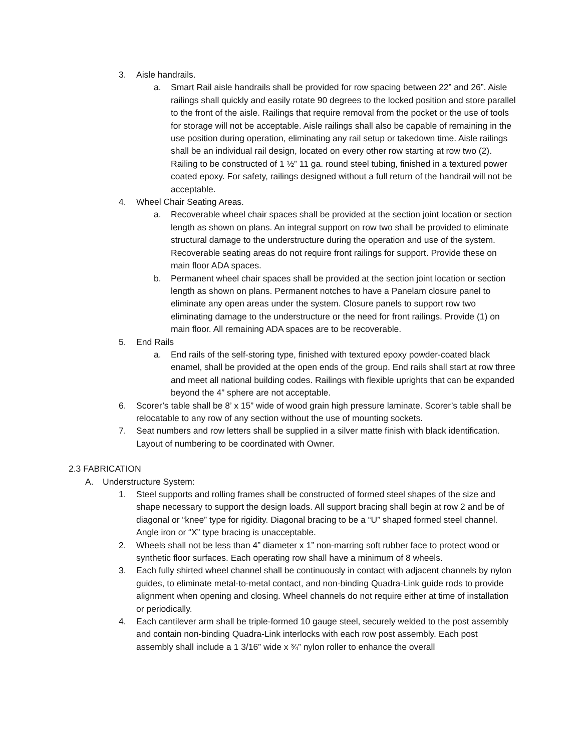3. Aisle handrails.
a. Smart Rail aisle handrails shall be provided for row spacing between 22” and 26”. Aisle railings shall quickly and easily rotate 90 degrees to the locked position and store parallel to the front of the aisle. Railings that require removal from the pocket or the use of tools for storage will not be acceptable. Aisle railings shall also be capable of remaining in the use position during operation, eliminating any rail setup or takedown time. Aisle railings shall be an individual rail design, located on every other row starting at row two (2). Railing to be constructed of 1 ½” 11 ga. round steel tubing, finished in a textured power coated epoxy. For safety, railings designed without a full return of the handrail will not be acceptable.
4. Wheel Chair Seating Areas.
a. Recoverable wheel chair spaces shall be provided at the section joint location or section length as shown on plans. An integral support on row two shall be provided to eliminate structural damage to the understructure during the operation and use of the system. Recoverable seating areas do not require front railings for support. Provide these on main floor ADA spaces.
b. Permanent wheel chair spaces shall be provided at the section joint location or section length as shown on plans. Permanent notches to have a Panelam closure panel to eliminate any open areas under the system. Closure panels to support row two eliminating damage to the understructure or the need for front railings. Provide (1) on main floor. All remaining ADA spaces are to be recoverable.
5. End Rails
a. End rails of the self-storing type, finished with textured epoxy powder-coated black enamel, shall be provided at the open ends of the group. End rails shall start at row three and meet all national building codes. Railings with flexible uprights that can be expanded beyond the 4” sphere are not acceptable.
6. Scorer’s table shall be 8’ x 15” wide of wood grain high pressure laminate. Scorer’s table shall be relocatable to any row of any section without the use of mounting sockets.
7. Seat numbers and row letters shall be supplied in a silver matte finish with black identification. Layout of numbering to be coordinated with Owner.
2.3 FABRICATION
A. Understructure System:
1. Steel supports and rolling frames shall be constructed of formed steel shapes of the size and shape necessary to support the design loads. All support bracing shall begin at row 2 and be of diagonal or “knee” type for rigidity. Diagonal bracing to be a “U” shaped formed steel channel. Angle iron or “X” type bracing is unacceptable.
2. Wheels shall not be less than 4” diameter x 1” non-marring soft rubber face to protect wood or synthetic floor surfaces. Each operating row shall have a minimum of 8 wheels.
3. Each fully shirted wheel channel shall be continuously in contact with adjacent channels by nylon guides, to eliminate metal-to-metal contact, and non-binding Quadra-Link guide rods to provide alignment when opening and closing. Wheel channels do not require either at time of installation or periodically.
4. Each cantilever arm shall be triple-formed 10 gauge steel, securely welded to the post assembly and contain non-binding Quadra-Link interlocks with each row post assembly. Each post assembly shall include a 1 3/16” wide x ¾” nylon roller to enhance the overall